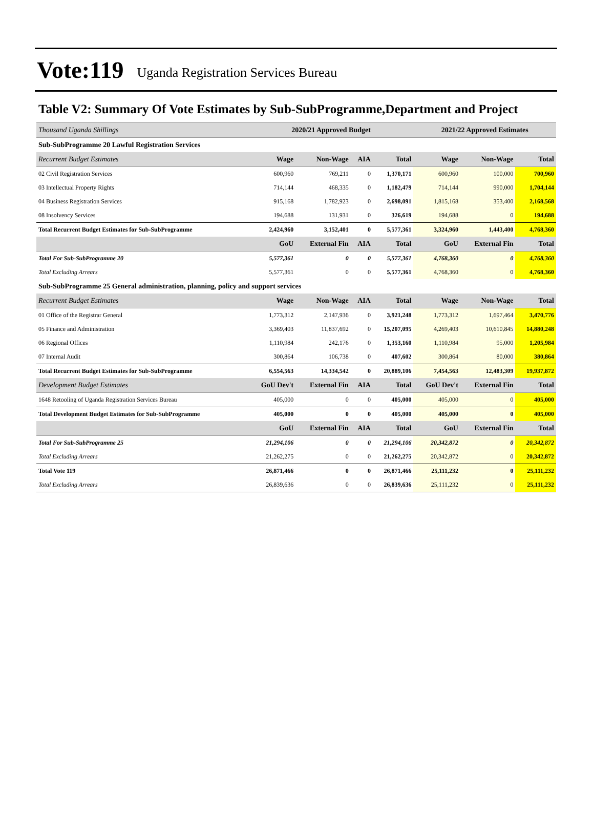Vote:119 Uganda Registration Services Bureau
Table V2: Summary Of Vote Estimates by Sub-SubProgramme,Department and Project
| Thousand Uganda Shillings | 2020/21 Approved Budget | | | | 2021/22 Approved Estimates | | |
| Sub-SubProgramme 20 Lawful Registration Services | | | | | | | |
| Recurrent Budget Estimates | Wage | Non-Wage | AIA | Total | Wage | Non-Wage | Total |
| 02 Civil Registration Services | 600,960 | 769,211 | 0 | 1,370,171 | 600,960 | 100,000 | 700,960 |
| 03 Intellectual Property Rights | 714,144 | 468,335 | 0 | 1,182,479 | 714,144 | 990,000 | 1,704,144 |
| 04 Business Registration Services | 915,168 | 1,782,923 | 0 | 2,698,091 | 1,815,168 | 353,400 | 2,168,568 |
| 08 Insolvency Services | 194,688 | 131,931 | 0 | 326,619 | 194,688 | 0 | 194,688 |
| Total Recurrent Budget Estimates for Sub-SubProgramme | 2,424,960 | 3,152,401 | 0 | 5,577,361 | 3,324,960 | 1,443,400 | 4,768,360 |
| | GoU | External Fin | AIA | Total | GoU | External Fin | Total |
| Total For Sub-SubProgramme 20 | 5,577,361 | 0 | 0 | 5,577,361 | 4,768,360 | 0 | 4,768,360 |
| Total Excluding Arrears | 5,577,361 | 0 | 0 | 5,577,361 | 4,768,360 | 0 | 4,768,360 |
| Sub-SubProgramme 25 General administration, planning, policy and support services | | | | | | | |
| Recurrent Budget Estimates | Wage | Non-Wage | AIA | Total | Wage | Non-Wage | Total |
| 01 Office of the Registrar General | 1,773,312 | 2,147,936 | 0 | 3,921,248 | 1,773,312 | 1,697,464 | 3,470,776 |
| 05 Finance and Administration | 3,369,403 | 11,837,692 | 0 | 15,207,095 | 4,269,403 | 10,610,845 | 14,880,248 |
| 06 Regional Offices | 1,110,984 | 242,176 | 0 | 1,353,160 | 1,110,984 | 95,000 | 1,205,984 |
| 07 Internal Audit | 300,864 | 106,738 | 0 | 407,602 | 300,864 | 80,000 | 380,864 |
| Total Recurrent Budget Estimates for Sub-SubProgramme | 6,554,563 | 14,334,542 | 0 | 20,889,106 | 7,454,563 | 12,483,309 | 19,937,872 |
| Development Budget Estimates | GoU Dev't | External Fin | AIA | Total | GoU Dev't | External Fin | Total |
| 1648 Retooling of Uganda Registration Services Bureau | 405,000 | 0 | 0 | 405,000 | 405,000 | 0 | 405,000 |
| Total Development Budget Estimates for Sub-SubProgramme | 405,000 | 0 | 0 | 405,000 | 405,000 | 0 | 405,000 |
| | GoU | External Fin | AIA | Total | GoU | External Fin | Total |
| Total For Sub-SubProgramme 25 | 21,294,106 | 0 | 0 | 21,294,106 | 20,342,872 | 0 | 20,342,872 |
| Total Excluding Arrears | 21,262,275 | 0 | 0 | 21,262,275 | 20,342,872 | 0 | 20,342,872 |
| Total Vote 119 | 26,871,466 | 0 | 0 | 26,871,466 | 25,111,232 | 0 | 25,111,232 |
| Total Excluding Arrears | 26,839,636 | 0 | 0 | 26,839,636 | 25,111,232 | 0 | 25,111,232 |